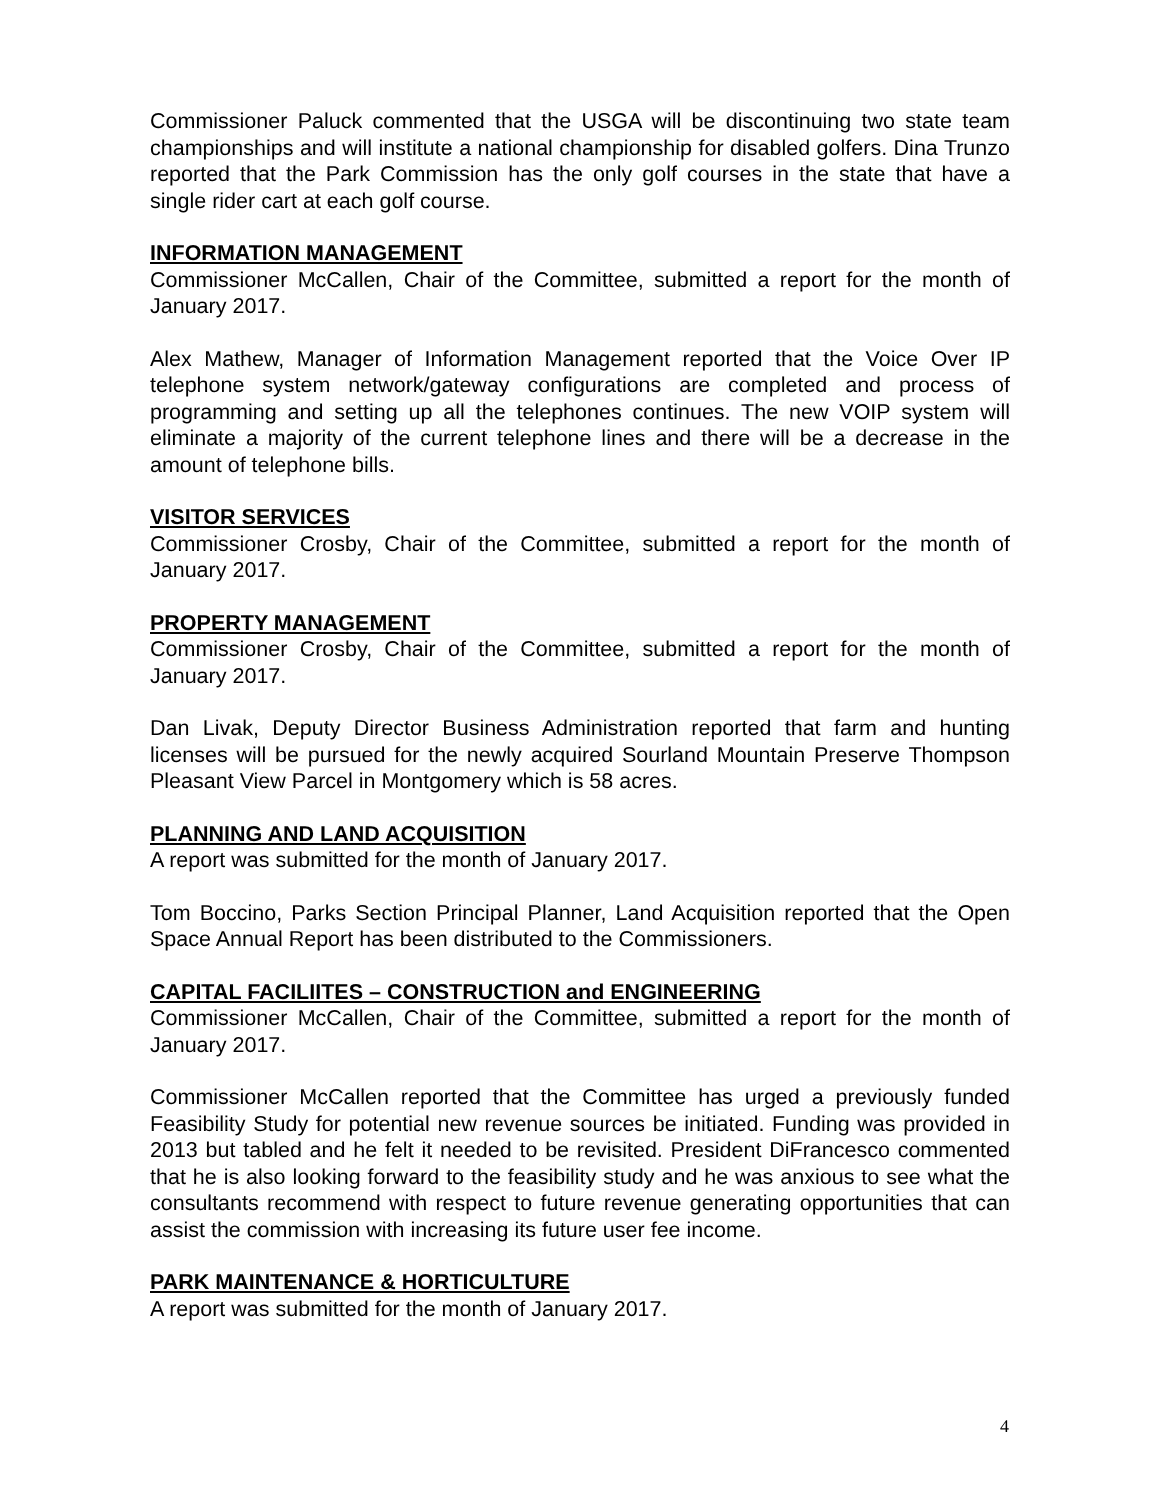Commissioner Paluck commented that the USGA will be discontinuing two state team championships and will institute a national championship for disabled golfers. Dina Trunzo reported that the Park Commission has the only golf courses in the state that have a single rider cart at each golf course.
INFORMATION MANAGEMENT
Commissioner McCallen, Chair of the Committee, submitted a report for the month of January 2017.
Alex Mathew, Manager of Information Management reported that the Voice Over IP telephone system network/gateway configurations are completed and process of programming and setting up all the telephones continues. The new VOIP system will eliminate a majority of the current telephone lines and there will be a decrease in the amount of telephone bills.
VISITOR SERVICES
Commissioner Crosby, Chair of the Committee, submitted a report for the month of January 2017.
PROPERTY MANAGEMENT
Commissioner Crosby, Chair of the Committee, submitted a report for the month of January 2017.
Dan Livak, Deputy Director Business Administration reported that farm and hunting licenses will be pursued for the newly acquired Sourland Mountain Preserve Thompson Pleasant View Parcel in Montgomery which is 58 acres.
PLANNING AND LAND ACQUISITION
A report was submitted for the month of January 2017.
Tom Boccino, Parks Section Principal Planner, Land Acquisition reported that the Open Space Annual Report has been distributed to the Commissioners.
CAPITAL FACILIITES – CONSTRUCTION and ENGINEERING
Commissioner McCallen, Chair of the Committee, submitted a report for the month of January 2017.
Commissioner McCallen reported that the Committee has urged a previously funded Feasibility Study for potential new revenue sources be initiated. Funding was provided in 2013 but tabled and he felt it needed to be revisited. President DiFrancesco commented that he is also looking forward to the feasibility study and he was anxious to see what the consultants recommend with respect to future revenue generating opportunities that can assist the commission with increasing its future user fee income.
PARK MAINTENANCE & HORTICULTURE
A report was submitted for the month of January 2017.
4